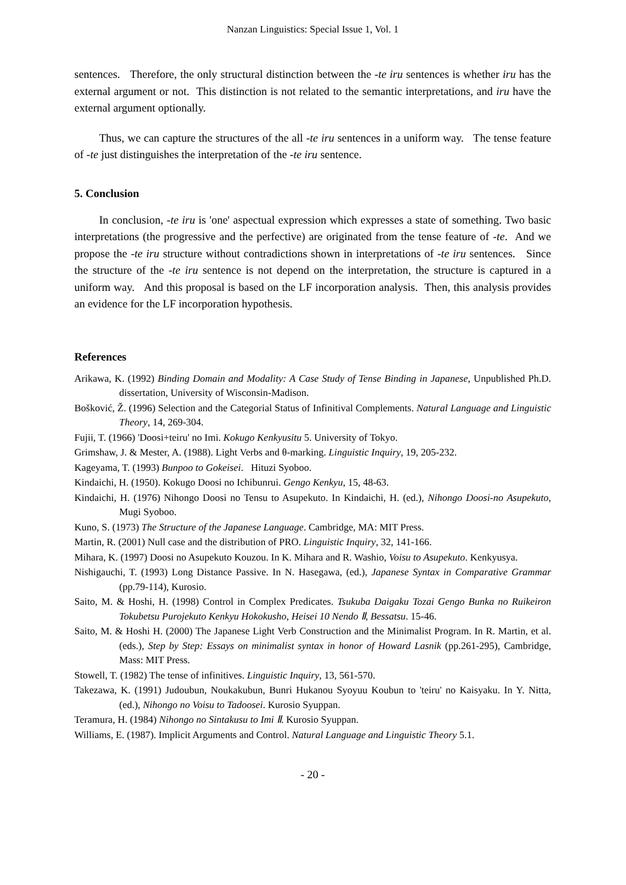Nanzan Linguistics: Special Issue 1, Vol. 1
sentences. Therefore, the only structural distinction between the -te iru sentences is whether iru has the external argument or not. This distinction is not related to the semantic interpretations, and iru have the external argument optionally.
Thus, we can capture the structures of the all -te iru sentences in a uniform way. The tense feature of -te just distinguishes the interpretation of the -te iru sentence.
5. Conclusion
In conclusion, -te iru is 'one' aspectual expression which expresses a state of something. Two basic interpretations (the progressive and the perfective) are originated from the tense feature of -te. And we propose the -te iru structure without contradictions shown in interpretations of -te iru sentences. Since the structure of the -te iru sentence is not depend on the interpretation, the structure is captured in a uniform way. And this proposal is based on the LF incorporation analysis. Then, this analysis provides an evidence for the LF incorporation hypothesis.
References
Arikawa, K. (1992) Binding Domain and Modality: A Case Study of Tense Binding in Japanese, Unpublished Ph.D. dissertation, University of Wisconsin-Madison.
Bošković, Ž. (1996) Selection and the Categorial Status of Infinitival Complements. Natural Language and Linguistic Theory, 14, 269-304.
Fujii, T. (1966) 'Doosi+teiru' no Imi. Kokugo Kenkyusitu 5. University of Tokyo.
Grimshaw, J. & Mester, A. (1988). Light Verbs and θ-marking. Linguistic Inquiry, 19, 205-232.
Kageyama, T. (1993) Bunpoo to Gokeisei. Hituzi Syoboo.
Kindaichi, H. (1950). Kokugo Doosi no Ichibunrui. Gengo Kenkyu, 15, 48-63.
Kindaichi, H. (1976) Nihongo Doosi no Tensu to Asupekuto. In Kindaichi, H. (ed.), Nihongo Doosi-no Asupekuto, Mugi Syoboo.
Kuno, S. (1973) The Structure of the Japanese Language. Cambridge, MA: MIT Press.
Martin, R. (2001) Null case and the distribution of PRO. Linguistic Inquiry, 32, 141-166.
Mihara, K. (1997) Doosi no Asupekuto Kouzou. In K. Mihara and R. Washio, Voisu to Asupekuto. Kenkyusya.
Nishigauchi, T. (1993) Long Distance Passive. In N. Hasegawa, (ed.), Japanese Syntax in Comparative Grammar (pp.79-114), Kurosio.
Saito, M. & Hoshi, H. (1998) Control in Complex Predicates. Tsukuba Daigaku Tozai Gengo Bunka no Ruikeiron Tokubetsu Purojekuto Kenkyu Hokokusho, Heisei 10 Nendo Ⅱ, Bessatsu. 15-46.
Saito, M. & Hoshi H. (2000) The Japanese Light Verb Construction and the Minimalist Program. In R. Martin, et al. (eds.), Step by Step: Essays on minimalist syntax in honor of Howard Lasnik (pp.261-295), Cambridge, Mass: MIT Press.
Stowell, T. (1982) The tense of infinitives. Linguistic Inquiry, 13, 561-570.
Takezawa, K. (1991) Judoubun, Noukakubun, Bunri Hukanou Syoyuu Koubun to 'teiru' no Kaisyaku. In Y. Nitta, (ed.), Nihongo no Voisu to Tadoosei. Kurosio Syuppan.
Teramura, H. (1984) Nihongo no Sintakusu to Imi Ⅱ. Kurosio Syuppan.
Williams, E. (1987). Implicit Arguments and Control. Natural Language and Linguistic Theory 5.1.
- 20 -